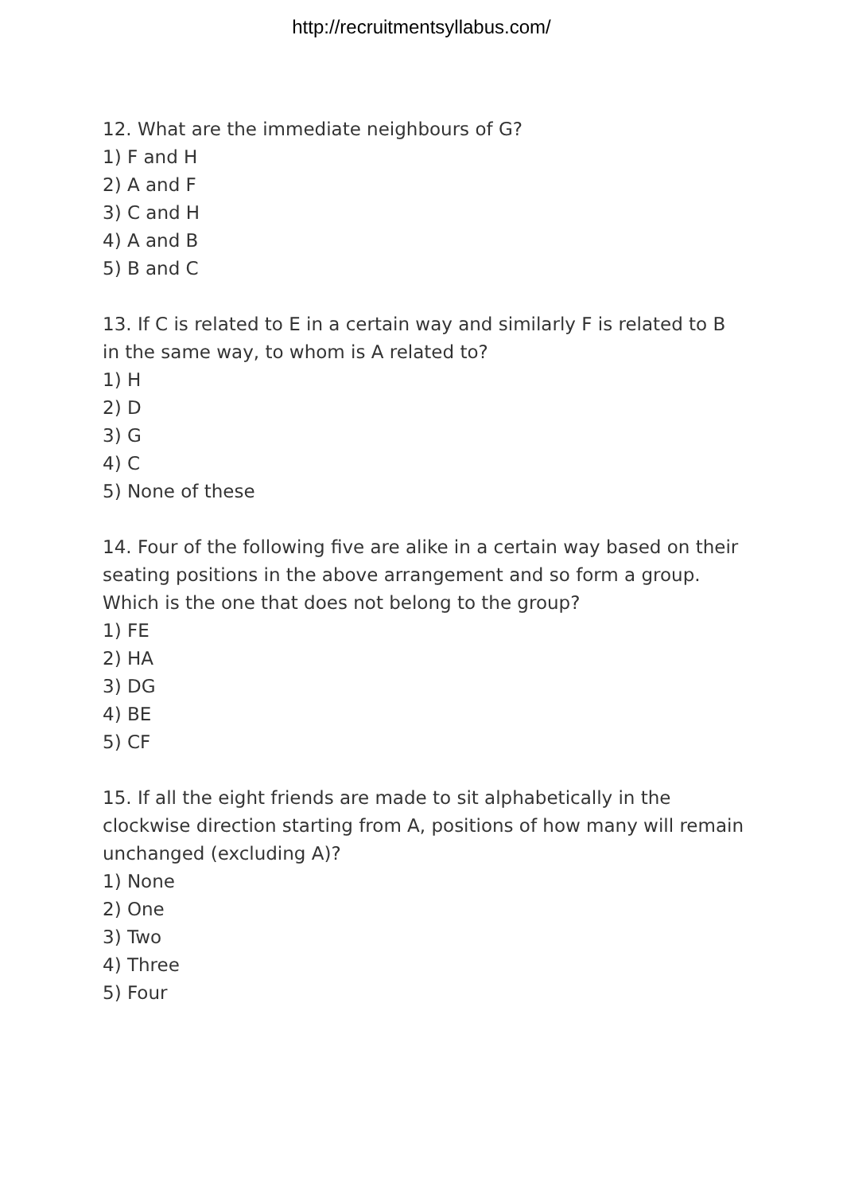http://recruitmentsyllabus.com/
12. What are the immediate neighbours of G?
1) F and H
2) A and F
3) C and H
4) A and B
5) B and C
13. If C is related to E in a certain way and similarly F is related to B in the same way, to whom is A related to?
1) H
2) D
3) G
4) C
5) None of these
14. Four of the following five are alike in a certain way based on their seating positions in the above arrangement and so form a group. Which is the one that does not belong to the group?
1) FE
2) HA
3) DG
4) BE
5) CF
15. If all the eight friends are made to sit alphabetically in the clockwise direction starting from A, positions of how many will remain unchanged (excluding A)?
1) None
2) One
3) Two
4) Three
5) Four